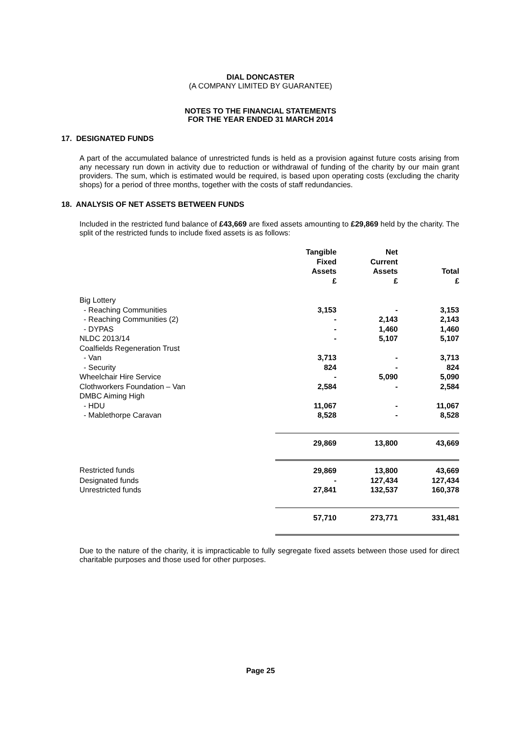DIAL DONCASTER
(A COMPANY LIMITED BY GUARANTEE)
NOTES TO THE FINANCIAL STATEMENTS
FOR THE YEAR ENDED 31 MARCH 2014
17. DESIGNATED FUNDS
A part of the accumulated balance of unrestricted funds is held as a provision against future costs arising from any necessary run down in activity due to reduction or withdrawal of funding of the charity by our main grant providers. The sum, which is estimated would be required, is based upon operating costs (excluding the charity shops) for a period of three months, together with the costs of staff redundancies.
18. ANALYSIS OF NET ASSETS BETWEEN FUNDS
Included in the restricted fund balance of £43,669 are fixed assets amounting to £29,869 held by the charity. The split of the restricted funds to include fixed assets is as follows:
| | Tangible Fixed Assets £ | Net Current Assets £ | Total £ |
| --- | --- | --- | --- |
| Big Lottery | | | |
| - Reaching Communities | 3,153 | - | 3,153 |
| - Reaching Communities (2) | - | 2,143 | 2,143 |
| - DYPAS | - | 1,460 | 1,460 |
| NLDC 2013/14 | - | 5,107 | 5,107 |
| Coalfields Regeneration Trust | | | |
| - Van | 3,713 | - | 3,713 |
| - Security | 824 | - | 824 |
| Wheelchair Hire Service | - | 5,090 | 5,090 |
| Clothworkers Foundation – Van | 2,584 | - | 2,584 |
| DMBC Aiming High | | | |
| - HDU | 11,067 | - | 11,067 |
| - Mablethorpe Caravan | 8,528 | - | 8,528 |
| | 29,869 | 13,800 | 43,669 |
| Restricted funds | 29,869 | 13,800 | 43,669 |
| Designated funds | - | 127,434 | 127,434 |
| Unrestricted funds | 27,841 | 132,537 | 160,378 |
| | 57,710 | 273,771 | 331,481 |
Due to the nature of the charity, it is impracticable to fully segregate fixed assets between those used for direct charitable purposes and those used for other purposes.
Page 25